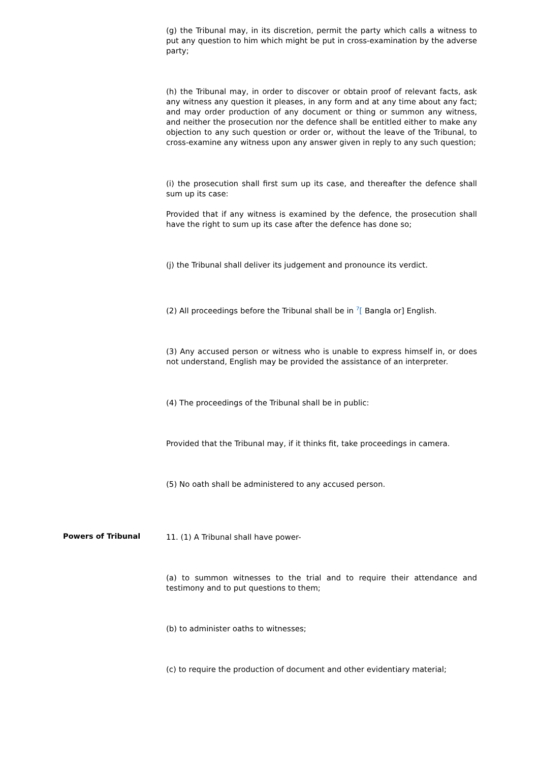(g) the Tribunal may, in its discretion, permit the party which calls a witness to put any question to him which might be put in cross-examination by the adverse party;
(h) the Tribunal may, in order to discover or obtain proof of relevant facts, ask any witness any question it pleases, in any form and at any time about any fact; and may order production of any document or thing or summon any witness, and neither the prosecution nor the defence shall be entitled either to make any objection to any such question or order or, without the leave of the Tribunal, to cross-examine any witness upon any answer given in reply to any such question;
(i) the prosecution shall first sum up its case, and thereafter the defence shall sum up its case:
Provided that if any witness is examined by the defence, the prosecution shall have the right to sum up its case after the defence has done so;
(j) the Tribunal shall deliver its judgement and pronounce its verdict.
(2) All proceedings before the Tribunal shall be in <sup>7</sup>[ Bangla or] English.
(3) Any accused person or witness who is unable to express himself in, or does not understand, English may be provided the assistance of an interpreter.
(4) The proceedings of the Tribunal shall be in public:
Provided that the Tribunal may, if it thinks fit, take proceedings in camera.
(5) No oath shall be administered to any accused person.
Powers of Tribunal
11. (1) A Tribunal shall have power-
(a) to summon witnesses to the trial and to require their attendance and testimony and to put questions to them;
(b) to administer oaths to witnesses;
(c) to require the production of document and other evidentiary material;